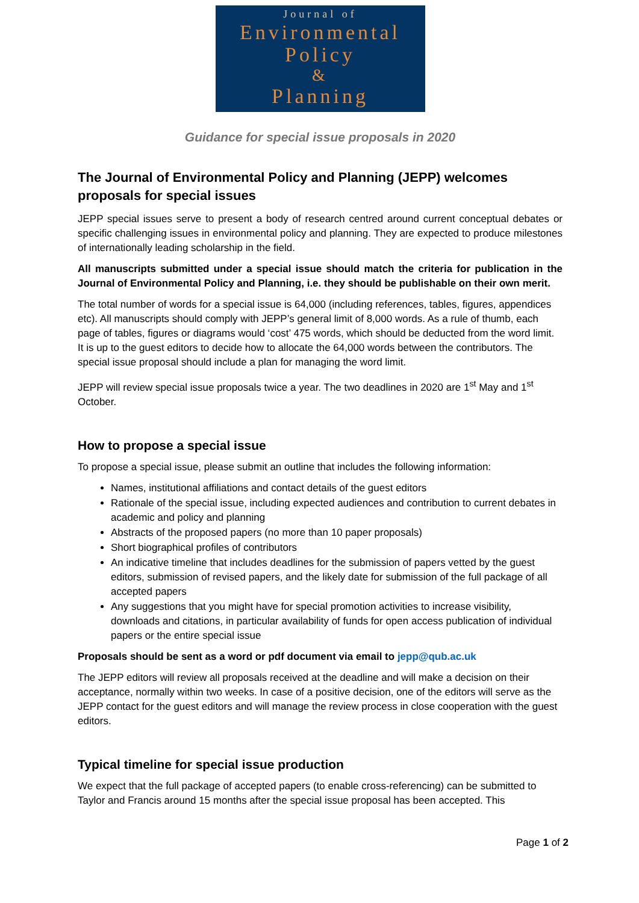Journal of
Environmental
Policy
&
Planning
Guidance for special issue proposals in 2020
The Journal of Environmental Policy and Planning (JEPP) welcomes proposals for special issues
JEPP special issues serve to present a body of research centred around current conceptual debates or specific challenging issues in environmental policy and planning. They are expected to produce milestones of internationally leading scholarship in the field.
All manuscripts submitted under a special issue should match the criteria for publication in the Journal of Environmental Policy and Planning, i.e. they should be publishable on their own merit.
The total number of words for a special issue is 64,000 (including references, tables, figures, appendices etc). All manuscripts should comply with JEPP’s general limit of 8,000 words. As a rule of thumb, each page of tables, figures or diagrams would ‘cost’ 475 words, which should be deducted from the word limit. It is up to the guest editors to decide how to allocate the 64,000 words between the contributors. The special issue proposal should include a plan for managing the word limit.
JEPP will review special issue proposals twice a year. The two deadlines in 2020 are 1<sup>st</sup> May and 1<sup>st</sup> October.
How to propose a special issue
To propose a special issue, please submit an outline that includes the following information:
Names, institutional affiliations and contact details of the guest editors
Rationale of the special issue, including expected audiences and contribution to current debates in academic and policy and planning
Abstracts of the proposed papers (no more than 10 paper proposals)
Short biographical profiles of contributors
An indicative timeline that includes deadlines for the submission of papers vetted by the guest editors, submission of revised papers, and the likely date for submission of the full package of all accepted papers
Any suggestions that you might have for special promotion activities to increase visibility, downloads and citations, in particular availability of funds for open access publication of individual papers or the entire special issue
Proposals should be sent as a word or pdf document via email to jepp@qub.ac.uk
The JEPP editors will review all proposals received at the deadline and will make a decision on their acceptance, normally within two weeks. In case of a positive decision, one of the editors will serve as the JEPP contact for the guest editors and will manage the review process in close cooperation with the guest editors.
Typical timeline for special issue production
We expect that the full package of accepted papers (to enable cross-referencing) can be submitted to Taylor and Francis around 15 months after the special issue proposal has been accepted. This
Page 1 of 2